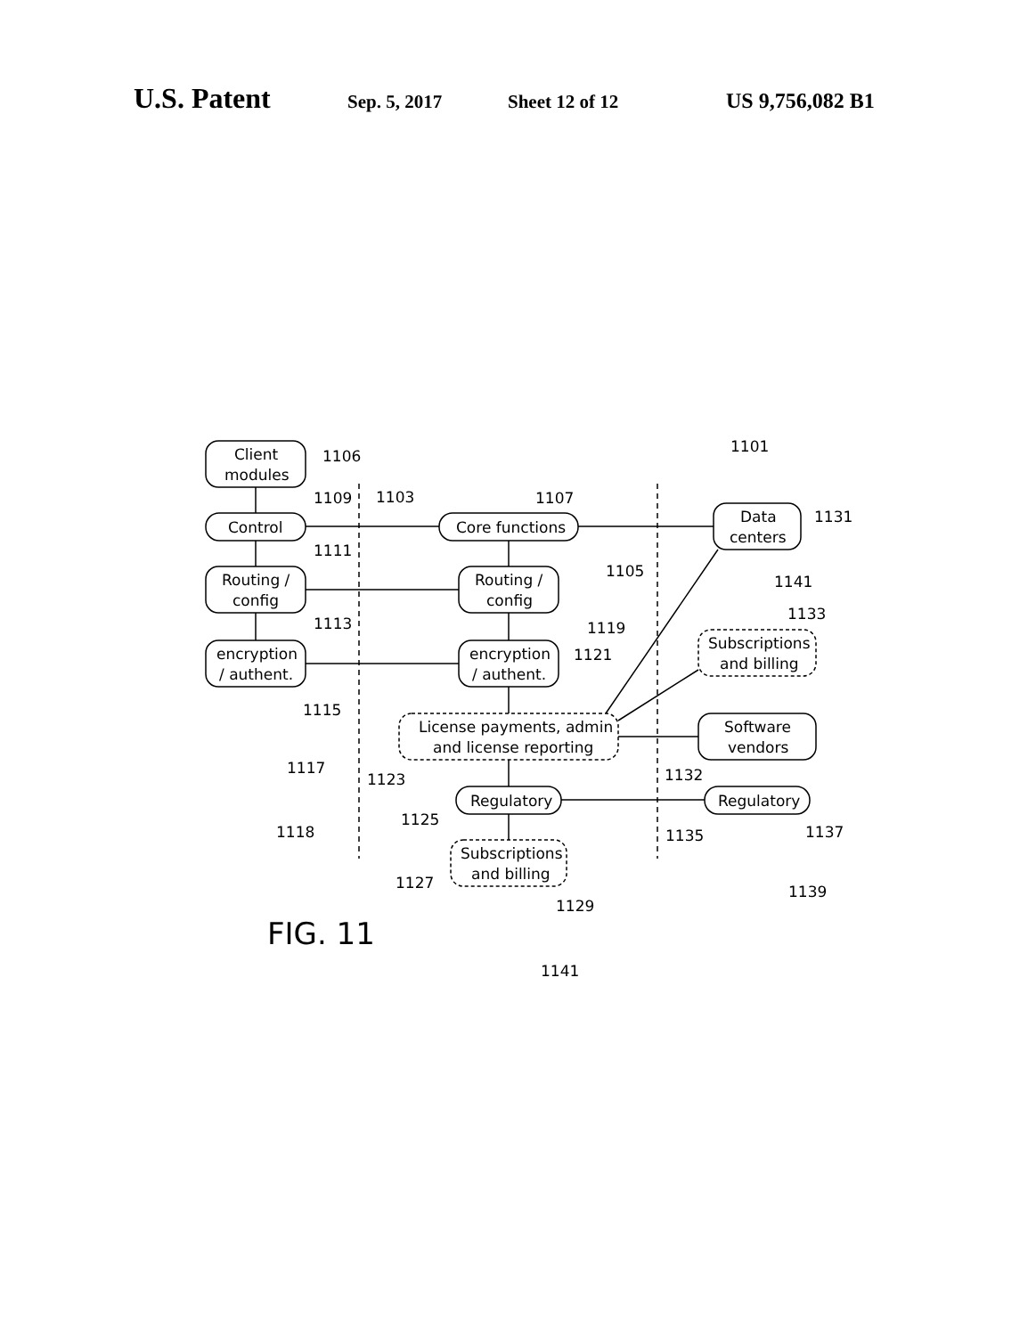U.S. Patent Sep. 5, 2017 Sheet 12 of 12 US 9,756,082 B1
Client
modules
Control
Routing /
config
encryption
/ authent.
Core functions
Routing /
config
encryption
/ authent.
License payments, admin
and license reporting
Regulatory
Subscriptions
and billing
Data
centers
Subscriptions
and billing
Software
vendors
Regulatory
1101
1106
1109
1103
1107
1131
1111
1105
1141
1119
1113
1133
1121
1115
1117
1123
1132
1118
1125
1135
1137
1127
1139
1129
1141
FIG. 11